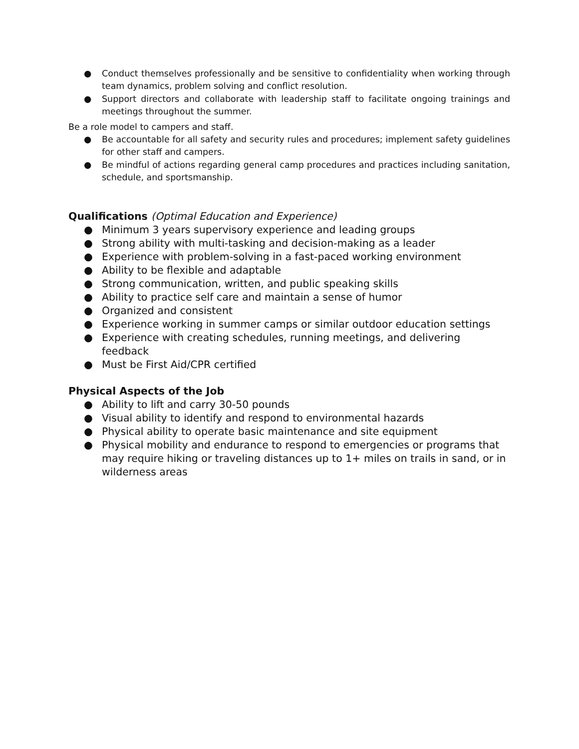● Conduct themselves professionally and be sensitive to confidentiality when working through team dynamics, problem solving and conflict resolution.
● Support directors and collaborate with leadership staff to facilitate ongoing trainings and meetings throughout the summer.
Be a role model to campers and staff.
● Be accountable for all safety and security rules and procedures; implement safety guidelines for other staff and campers.
● Be mindful of actions regarding general camp procedures and practices including sanitation, schedule, and sportsmanship.
Qualifications (Optimal Education and Experience)
● Minimum 3 years supervisory experience and leading groups
● Strong ability with multi-tasking and decision-making as a leader
● Experience with problem-solving in a fast-paced working environment
● Ability to be flexible and adaptable
● Strong communication, written, and public speaking skills
● Ability to practice self care and maintain a sense of humor
● Organized and consistent
● Experience working in summer camps or similar outdoor education settings
● Experience with creating schedules, running meetings, and delivering feedback
● Must be First Aid/CPR certified
Physical Aspects of the Job
● Ability to lift and carry 30-50 pounds
● Visual ability to identify and respond to environmental hazards
● Physical ability to operate basic maintenance and site equipment
● Physical mobility and endurance to respond to emergencies or programs that may require hiking or traveling distances up to 1+ miles on trails in sand, or in wilderness areas